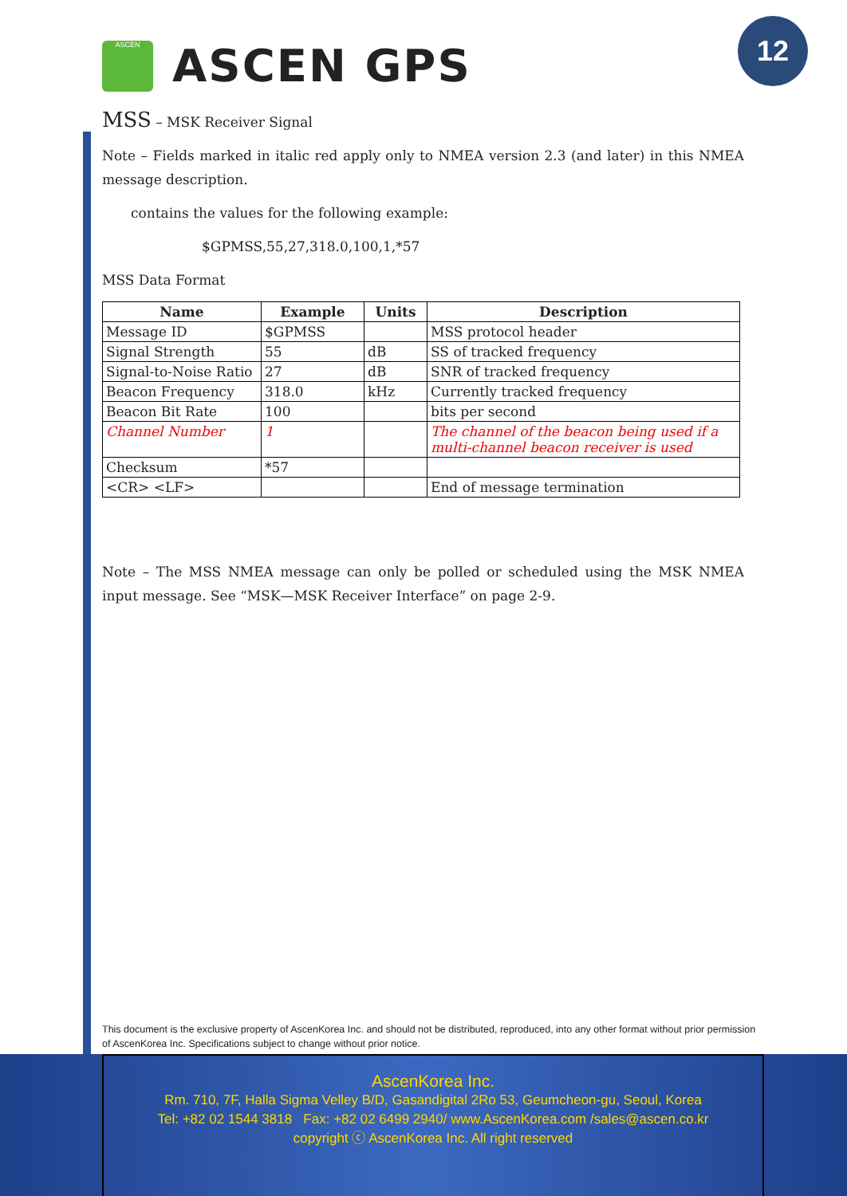ASCEN
ASCEN GPS
12
MSS – MSK Receiver Signal
Note – Fields marked in italic red apply only to NMEA version 2.3 (and later) in this NMEA message description.
contains the values for the following example:
$GPMSS,55,27,318.0,100,1,*57
MSS Data Format
| Name | Example | Units | Description |
| --- | --- | --- | --- |
| Message ID | $GPMSS | | MSS protocol header |
| Signal Strength | 55 | dB | SS of tracked frequency |
| Signal-to-Noise Ratio | 27 | dB | SNR of tracked frequency |
| Beacon Frequency | 318.0 | kHz | Currently tracked frequency |
| Beacon Bit Rate | 100 | | bits per second |
| Channel Number | 1 | | The channel of the beacon being used if a multi-channel beacon receiver is used |
| Checksum | *57 | | |
| <CR> <LF> | | | End of message termination |
Note – The MSS NMEA message can only be polled or scheduled using the MSK NMEA input message. See “MSK—MSK Receiver Interface” on page 2-9.
This document is the exclusive property of AscenKorea Inc. and should not be distributed, reproduced, into any other format without prior permission of AscenKorea Inc. Specifications subject to change without prior notice.
AscenKorea Inc.
Rm. 710, 7F, Halla Sigma Velley B/D, Gasandigital 2Ro 53, Geumcheon-gu, Seoul, Korea
Tel: +82 02 1544 3818 Fax: +82 02 6499 2940/ www.AscenKorea.com /sales@ascen.co.kr
copyright ⓒ AscenKorea Inc. All right reserved